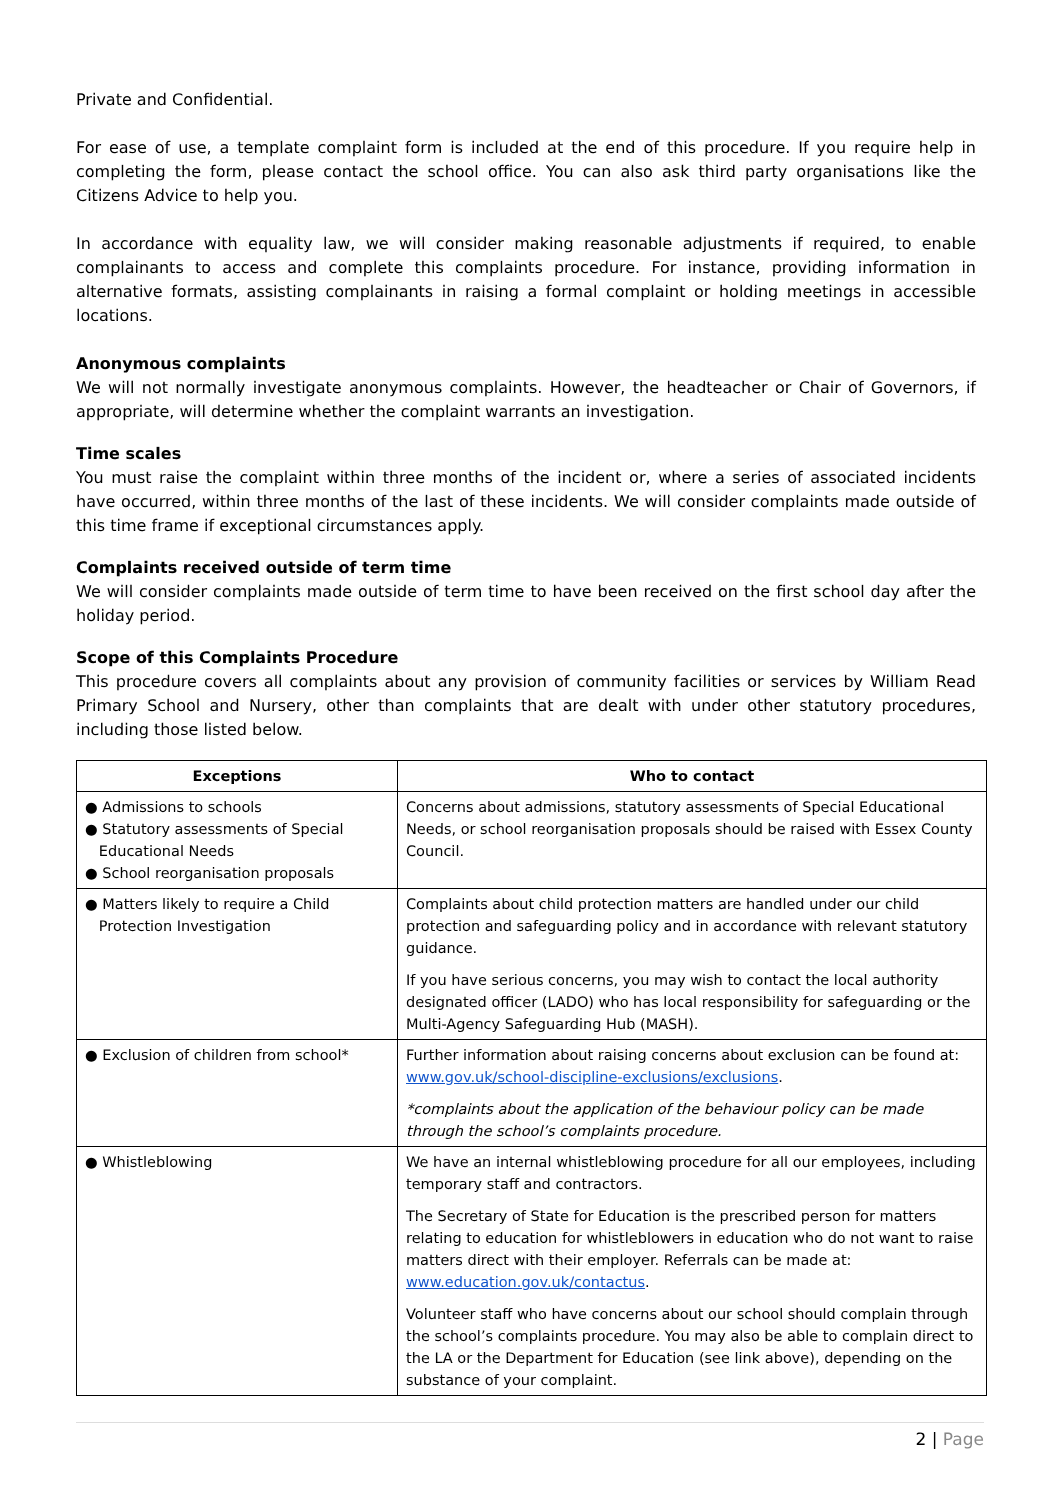Private and Confidential.
For ease of use, a template complaint form is included at the end of this procedure. If you require help in completing the form, please contact the school office. You can also ask third party organisations like the Citizens Advice to help you.
In accordance with equality law, we will consider making reasonable adjustments if required, to enable complainants to access and complete this complaints procedure. For instance, providing information in alternative formats, assisting complainants in raising a formal complaint or holding meetings in accessible locations.
Anonymous complaints
We will not normally investigate anonymous complaints. However, the headteacher or Chair of Governors, if appropriate, will determine whether the complaint warrants an investigation.
Time scales
You must raise the complaint within three months of the incident or, where a series of associated incidents have occurred, within three months of the last of these incidents. We will consider complaints made outside of this time frame if exceptional circumstances apply.
Complaints received outside of term time
We will consider complaints made outside of term time to have been received on the first school day after the holiday period.
Scope of this Complaints Procedure
This procedure covers all complaints about any provision of community facilities or services by William Read Primary School and Nursery, other than complaints that are dealt with under other statutory procedures, including those listed below.
| Exceptions | Who to contact |
| --- | --- |
| ● Admissions to schools ● Statutory assessments of Special Educational Needs ● School reorganisation proposals | Concerns about admissions, statutory assessments of Special Educational Needs, or school reorganisation proposals should be raised with Essex County Council. |
| ● Matters likely to require a Child Protection Investigation | Complaints about child protection matters are handled under our child protection and safeguarding policy and in accordance with relevant statutory guidance. If you have serious concerns, you may wish to contact the local authority designated officer (LADO) who has local responsibility for safeguarding or the Multi-Agency Safeguarding Hub (MASH). |
| ● Exclusion of children from school* | Further information about raising concerns about exclusion can be found at: www.gov.uk/school-discipline-exclusions/exclusions . *complaints about the application of the behaviour policy can be made through the school’s complaints procedure. |
| ● Whistleblowing | We have an internal whistleblowing procedure for all our employees, including temporary staff and contractors. The Secretary of State for Education is the prescribed person for matters relating to education for whistleblowers in education who do not want to raise matters direct with their employer. Referrals can be made at: www.education.gov.uk/contactus . Volunteer staff who have concerns about our school should complain through the school’s complaints procedure. You may also be able to complain direct to the LA or the Department for Education (see link above), depending on the substance of your complaint. |
2 | Page